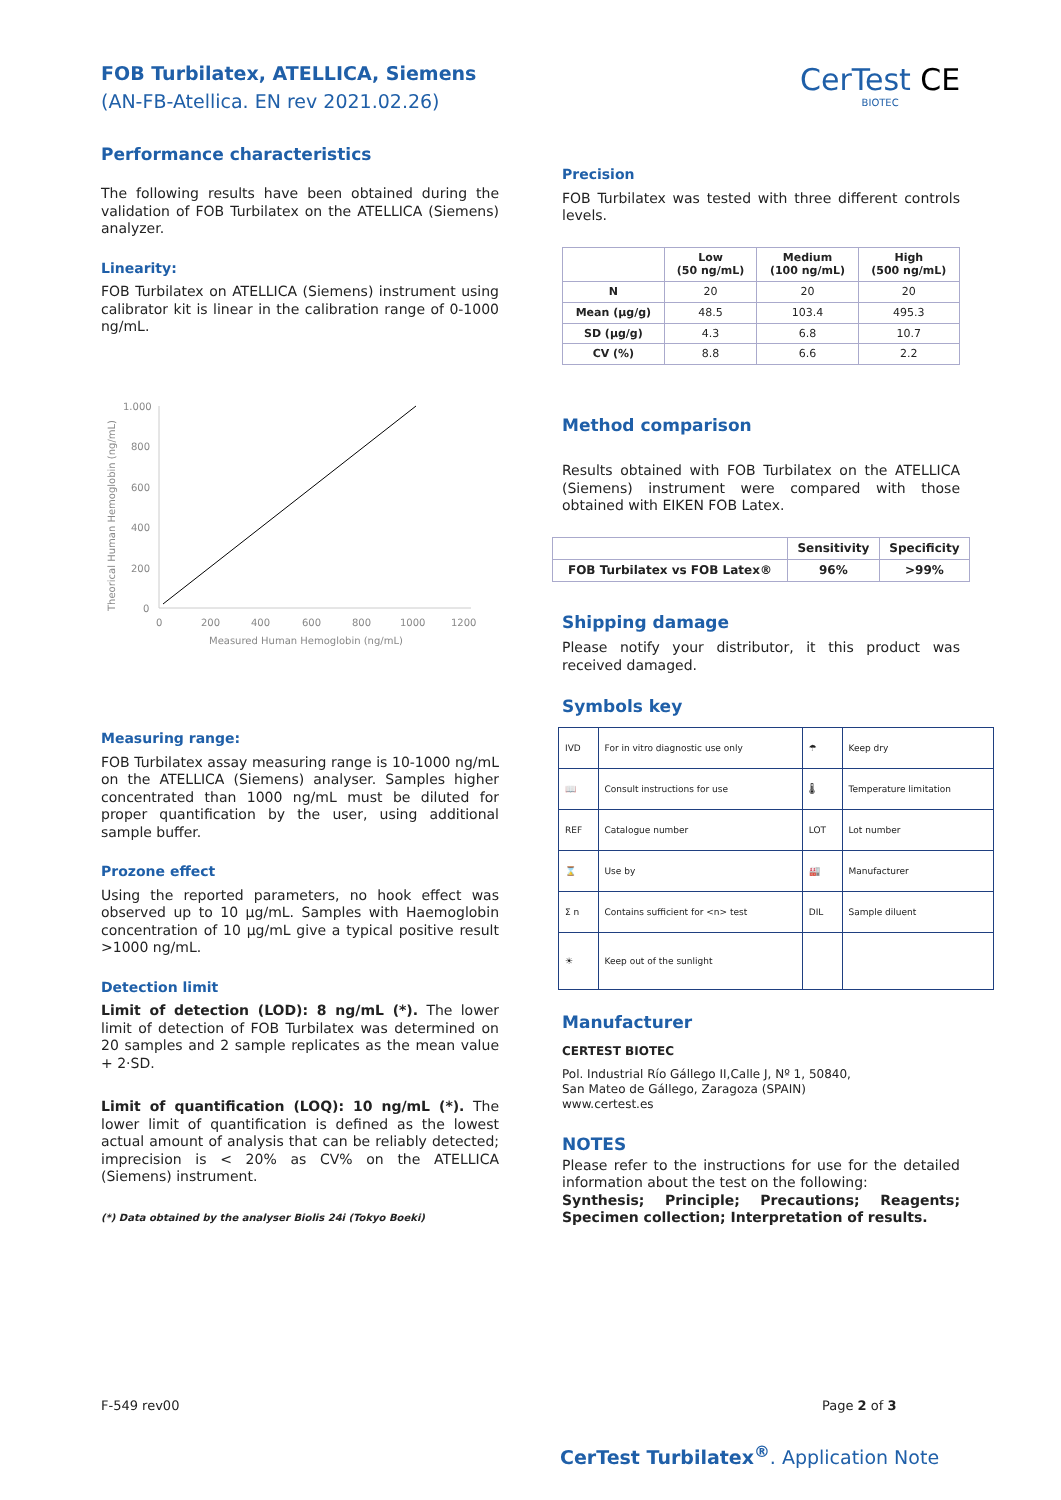FOB Turbilatex, ATELLICA, Siemens
(AN-FB-Atellica. EN rev 2021.02.26)
CerTest CE
BIOTEC
Performance characteristics
The following results have been obtained during the validation of FOB Turbilatex on the ATELLICA (Siemens) analyzer.
Linearity:
FOB Turbilatex on ATELLICA (Siemens) instrument using calibrator kit is linear in the calibration range of 0-1000 ng/mL.
1.000
800
600
400
200
0
0
200
400
600
800
1000
1200
Measured Human Hemoglobin (ng/mL)
Theorical Human Hemoglobin (ng/mL)
Measuring range:
FOB Turbilatex assay measuring range is 10-1000 ng/mL on the ATELLICA (Siemens) analyser. Samples higher concentrated than 1000 ng/mL must be diluted for proper quantification by the user, using additional sample buffer.
Prozone effect
Using the reported parameters, no hook effect was observed up to 10 µg/mL. Samples with Haemoglobin concentration of 10 µg/mL give a typical positive result >1000 ng/mL.
Detection limit
Limit of detection (LOD): 8 ng/mL (*). The lower limit of detection of FOB Turbilatex was determined on 20 samples and 2 sample replicates as the mean value + 2·SD.
Limit of quantification (LOQ): 10 ng/mL (*). The lower limit of quantification is defined as the lowest actual amount of analysis that can be reliably detected; imprecision is < 20% as CV% on the ATELLICA (Siemens) instrument.
(*) Data obtained by the analyser Biolis 24i (Tokyo Boeki)
Precision
FOB Turbilatex was tested with three different controls levels.
| | Low (50 ng/mL) | Medium (100 ng/mL) | High (500 ng/mL) |
| --- | --- | --- | --- |
| N | 20 | 20 | 20 |
| Mean (µg/g) | 48.5 | 103.4 | 495.3 |
| SD (µg/g) | 4.3 | 6.8 | 10.7 |
| CV (%) | 8.8 | 6.6 | 2.2 |
Method comparison
Results obtained with FOB Turbilatex on the ATELLICA (Siemens) instrument were compared with those obtained with EIKEN FOB Latex.
| | Sensitivity | Specificity |
| --- | --- | --- |
| FOB Turbilatex vs FOB Latex® | 96% | >99% |
Shipping damage
Please notify your distributor, it this product was received damaged.
Symbols key
| IVD | For in vitro diagnostic use only | ☂ | Keep dry |
| 📖 | Consult instructions for use | 🌡 | Temperature limitation |
| REF | Catalogue number | LOT | Lot number |
| ⌛ | Use by | 🏭 | Manufacturer |
| Σ n | Contains sufficient for <n> test | DIL | Sample diluent |
| ☀ | Keep out of the sunlight | | |
Manufacturer
CERTEST BIOTEC
Pol. Industrial Río Gállego II,Calle J, Nº 1, 50840,
San Mateo de Gállego, Zaragoza (SPAIN)
www.certest.es
NOTES
Please refer to the instructions for use for the detailed information about the test on the following:
Synthesis; Principle; Precautions; Reagents; Specimen collection; Interpretation of results.
F-549 rev00 Page 2 of 3
CerTest Turbilatex<sup>®</sup>. Application Note